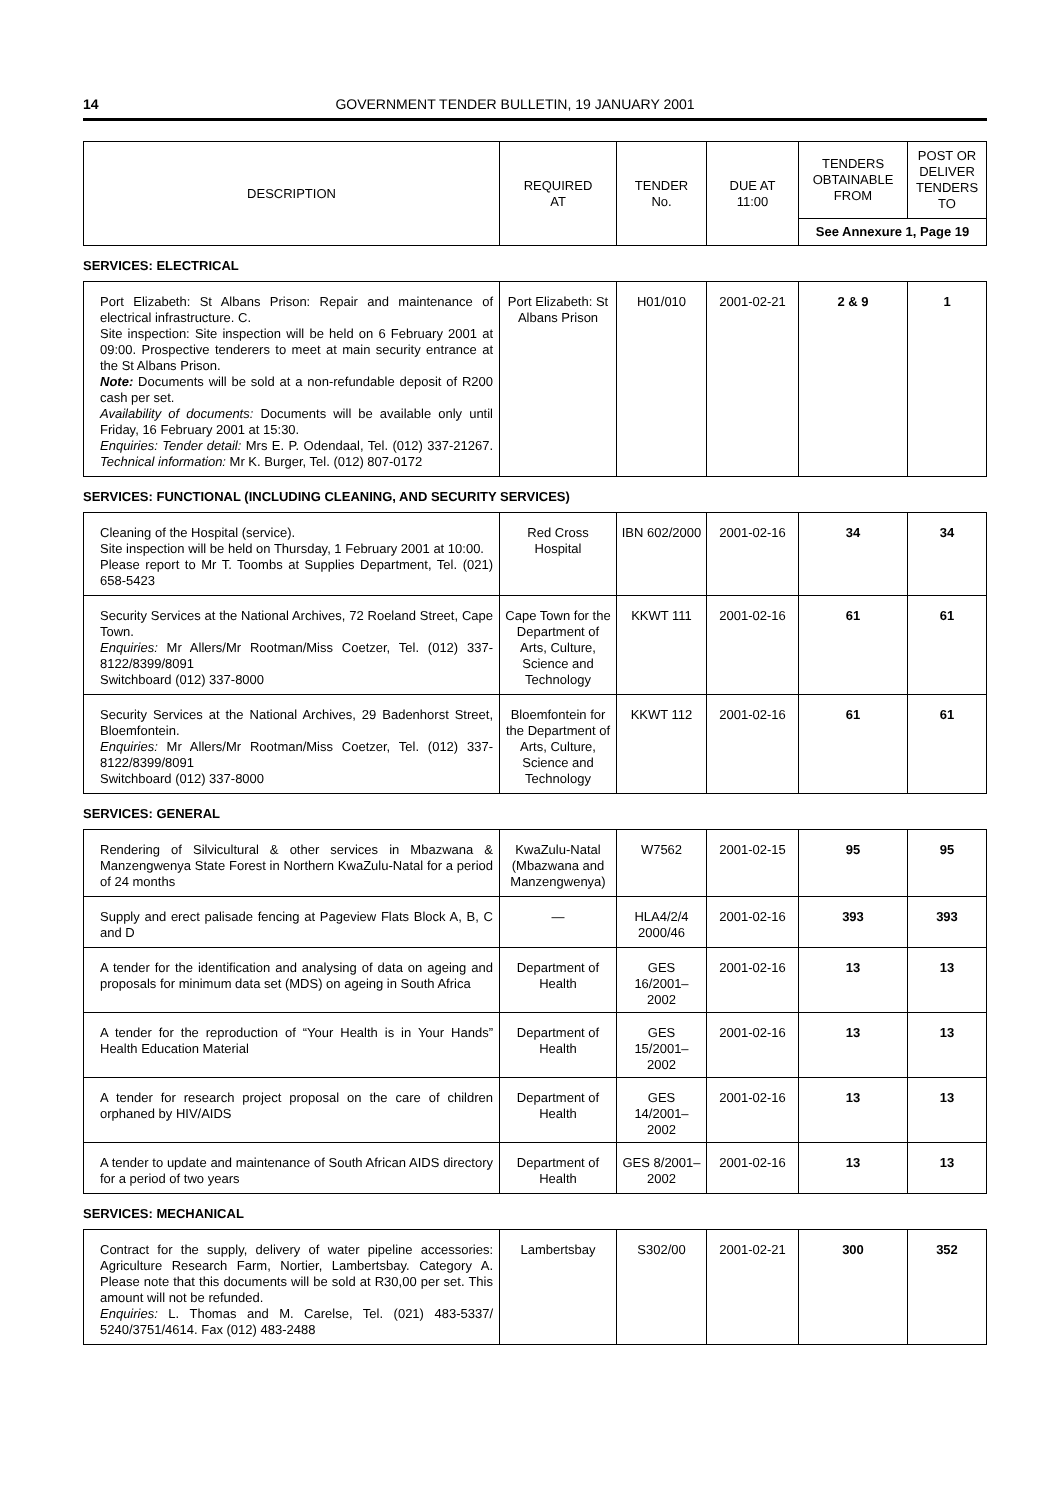14 GOVERNMENT TENDER BULLETIN, 19 JANUARY 2001
| DESCRIPTION | REQUIRED AT | TENDER No. | DUE AT 11:00 | TENDERS OBTAINABLE FROM | POST OR DELIVER TENDERS TO |
| --- | --- | --- | --- | --- | --- |
| | | | | See Annexure 1, Page 19 | |
SERVICES: ELECTRICAL
| Port Elizabeth: St Albans Prison: Repair and maintenance of electrical infrastructure. C. Site inspection: Site inspection will be held on 6 February 2001 at 09:00. Prospective tenderers to meet at main security entrance at the St Albans Prison. Note: Documents will be sold at a non-refundable deposit of R200 cash per set. Availability of documents: Documents will be available only until Friday, 16 February 2001 at 15:30. Enquiries: Tender detail: Mrs E. P. Odendaal, Tel. (012) 337-21267. Technical information: Mr K. Burger, Tel. (012) 807-0172 | Port Elizabeth: St Albans Prison | H01/010 | 2001-02-21 | 2 & 9 | 1 |
SERVICES: FUNCTIONAL (INCLUDING CLEANING, AND SECURITY SERVICES)
| Cleaning of the Hospital (service). Site inspection will be held on Thursday, 1 February 2001 at 10:00. Please report to Mr T. Toombs at Supplies Department, Tel. (021) 658-5423 | Red Cross Hospital | IBN 602/2000 | 2001-02-16 | 34 | 34 |
| Security Services at the National Archives, 72 Roeland Street, Cape Town. Enquiries: Mr Allers/Mr Rootman/Miss Coetzer, Tel. (012) 337-8122/8399/8091 Switchboard (012) 337-8000 | Cape Town for the Department of Arts, Culture, Science and Technology | KKWT 111 | 2001-02-16 | 61 | 61 |
| Security Services at the National Archives, 29 Badenhorst Street, Bloemfontein. Enquiries: Mr Allers/Mr Rootman/Miss Coetzer, Tel. (012) 337-8122/8399/8091 Switchboard (012) 337-8000 | Bloemfontein for the Department of Arts, Culture, Science and Technology | KKWT 112 | 2001-02-16 | 61 | 61 |
SERVICES: GENERAL
| Rendering of Silvicultural & other services in Mbazwana & Manzengwenya State Forest in Northern KwaZulu-Natal for a period of 24 months | KwaZulu-Natal (Mbazwana and Manzengwenya) | W7562 | 2001-02-15 | 95 | 95 |
| Supply and erect palisade fencing at Pageview Flats Block A, B, C and D | — | HLA4/2/4 2000/46 | 2001-02-16 | 393 | 393 |
| A tender for the identification and analysing of data on ageing and proposals for minimum data set (MDS) on ageing in South Africa | Department of Health | GES 16/2001–2002 | 2001-02-16 | 13 | 13 |
| A tender for the reproduction of “Your Health is in Your Hands” Health Education Material | Department of Health | GES 15/2001–2002 | 2001-02-16 | 13 | 13 |
| A tender for research project proposal on the care of children orphaned by HIV/AIDS | Department of Health | GES 14/2001–2002 | 2001-02-16 | 13 | 13 |
| A tender to update and maintenance of South African AIDS directory for a period of two years | Department of Health | GES 8/2001–2002 | 2001-02-16 | 13 | 13 |
SERVICES: MECHANICAL
| Contract for the supply, delivery of water pipeline accessories: Agriculture Research Farm, Nortier, Lambertsbay. Category A. Please note that this documents will be sold at R30,00 per set. This amount will not be refunded. Enquiries: L. Thomas and M. Carelse, Tel. (021) 483-5337/ 5240/3751/4614. Fax (012) 483-2488 | Lambertsbay | S302/00 | 2001-02-21 | 300 | 352 |